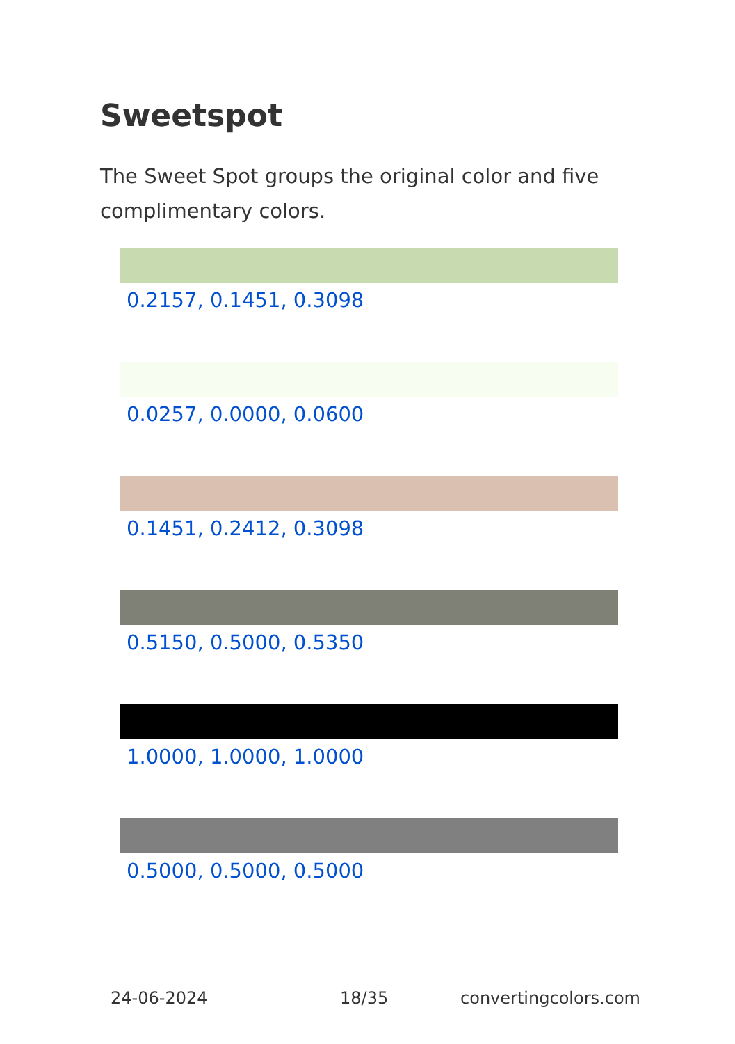Sweetspot
The Sweet Spot groups the original color and five complimentary colors.
0.2157, 0.1451, 0.3098
0.0257, 0.0000, 0.0600
0.1451, 0.2412, 0.3098
0.5150, 0.5000, 0.5350
1.0000, 1.0000, 1.0000
0.5000, 0.5000, 0.5000
24-06-2024 18/35 convertingcolors.com